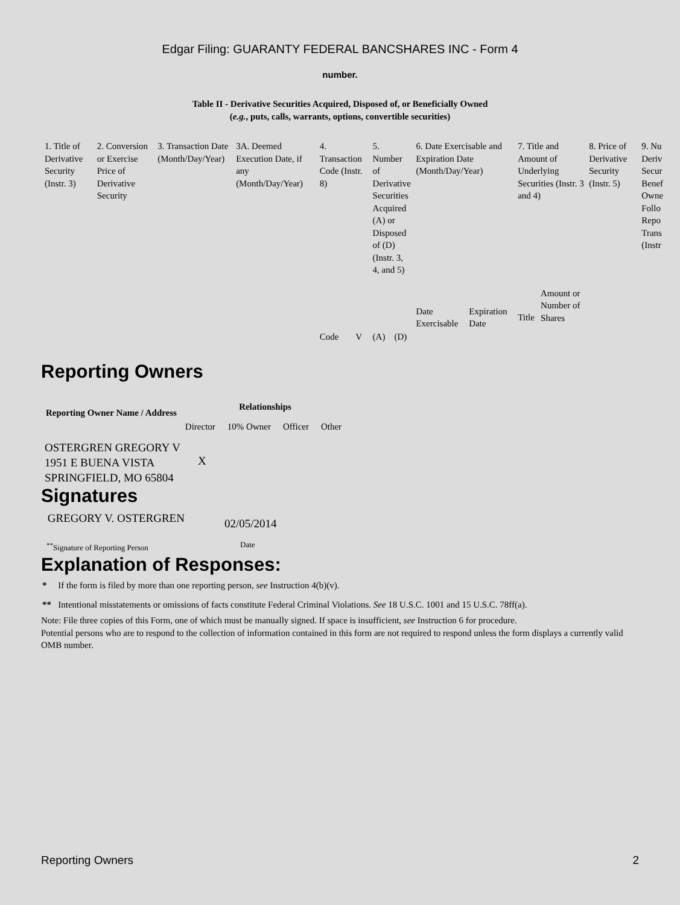Edgar Filing: GUARANTY FEDERAL BANCSHARES INC - Form 4
number.
Table II - Derivative Securities Acquired, Disposed of, or Beneficially Owned
(e.g., puts, calls, warrants, options, convertible securities)
| 1. Title of Derivative Security (Instr. 3) | 2. Conversion or Exercise Price of Derivative Security | 3. Transaction Date (Month/Day/Year) | 3A. Deemed Execution Date, if any (Month/Day/Year) | 4. Transaction Code (Instr. 8) | | 5. Number of Derivative Securities Acquired (A) or Disposed of (D) (Instr. 3, 4, and 5) | | 6. Date Exercisable and Expiration Date (Month/Day/Year) | | 7. Title and Amount of Underlying Securities (Instr. 3 and 4) | | 8. Price of Derivative Security (Instr. 5) | 9. Nu Deriv Secur Benef Owne Follo Repo Trans (Instr |
| | | | | Code | V | (A) | (D) | Date Exercisable | Expiration Date | Title | Amount or Number of Shares | | |
Reporting Owners
| Reporting Owner Name / Address | Relationships | | | |
| --- | --- | --- | --- | --- |
| | Director | 10% Owner | Officer | Other |
| OSTERGREN GREGORY V 1951 E BUENA VISTA SPRINGFIELD, MO 65804 | X | | | |
Signatures
| GREGORY V. OSTERGREN | 02/05/2014 |
| <sup>**</sup> Signature of Reporting Person | Date |
Explanation of Responses:
* If the form is filed by more than one reporting person, see Instruction 4(b)(v).
** Intentional misstatements or omissions of facts constitute Federal Criminal Violations. See 18 U.S.C. 1001 and 15 U.S.C. 78ff(a).
Note: File three copies of this Form, one of which must be manually signed. If space is insufficient, see Instruction 6 for procedure.
Potential persons who are to respond to the collection of information contained in this form are not required to respond unless the form displays a currently valid OMB number.
Reporting Owners 2